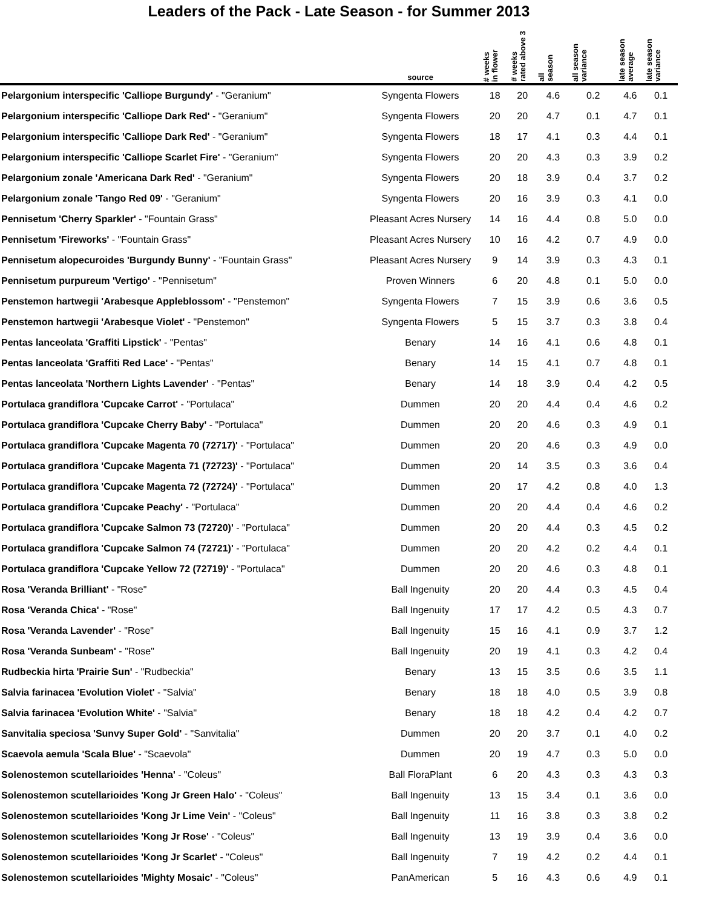Leaders of the Pack - Late Season - for Summer 2013
| | source | # weeks in flower | # weeks rated above 3 | all season | all season variance | late season average | late season variance |
| --- | --- | --- | --- | --- | --- | --- | --- |
| Pelargonium interspecific 'Calliope Burgundy' - "Geranium" | Syngenta Flowers | 18 | 20 | 4.6 | 0.2 | 4.6 | 0.1 |
| Pelargonium interspecific 'Calliope Dark Red' - "Geranium" | Syngenta Flowers | 20 | 20 | 4.7 | 0.1 | 4.7 | 0.1 |
| Pelargonium interspecific 'Calliope Dark Red' - "Geranium" | Syngenta Flowers | 18 | 17 | 4.1 | 0.3 | 4.4 | 0.1 |
| Pelargonium interspecific 'Calliope Scarlet Fire' - "Geranium" | Syngenta Flowers | 20 | 20 | 4.3 | 0.3 | 3.9 | 0.2 |
| Pelargonium zonale 'Americana Dark Red' - "Geranium" | Syngenta Flowers | 20 | 18 | 3.9 | 0.4 | 3.7 | 0.2 |
| Pelargonium zonale 'Tango Red 09' - "Geranium" | Syngenta Flowers | 20 | 16 | 3.9 | 0.3 | 4.1 | 0.0 |
| Pennisetum 'Cherry Sparkler' - "Fountain Grass" | Pleasant Acres Nursery | 14 | 16 | 4.4 | 0.8 | 5.0 | 0.0 |
| Pennisetum 'Fireworks' - "Fountain Grass" | Pleasant Acres Nursery | 10 | 16 | 4.2 | 0.7 | 4.9 | 0.0 |
| Pennisetum alopecuroides 'Burgundy Bunny' - "Fountain Grass" | Pleasant Acres Nursery | 9 | 14 | 3.9 | 0.3 | 4.3 | 0.1 |
| Pennisetum purpureum 'Vertigo' - "Pennisetum" | Proven Winners | 6 | 20 | 4.8 | 0.1 | 5.0 | 0.0 |
| Penstemon hartwegii 'Arabesque Appleblossom' - "Penstemon" | Syngenta Flowers | 7 | 15 | 3.9 | 0.6 | 3.6 | 0.5 |
| Penstemon hartwegii 'Arabesque Violet' - "Penstemon" | Syngenta Flowers | 5 | 15 | 3.7 | 0.3 | 3.8 | 0.4 |
| Pentas lanceolata 'Graffiti Lipstick' - "Pentas" | Benary | 14 | 16 | 4.1 | 0.6 | 4.8 | 0.1 |
| Pentas lanceolata 'Graffiti Red Lace' - "Pentas" | Benary | 14 | 15 | 4.1 | 0.7 | 4.8 | 0.1 |
| Pentas lanceolata 'Northern Lights Lavender' - "Pentas" | Benary | 14 | 18 | 3.9 | 0.4 | 4.2 | 0.5 |
| Portulaca grandiflora 'Cupcake Carrot' - "Portulaca" | Dummen | 20 | 20 | 4.4 | 0.4 | 4.6 | 0.2 |
| Portulaca grandiflora 'Cupcake Cherry Baby' - "Portulaca" | Dummen | 20 | 20 | 4.6 | 0.3 | 4.9 | 0.1 |
| Portulaca grandiflora 'Cupcake Magenta 70 (72717)' - "Portulaca" | Dummen | 20 | 20 | 4.6 | 0.3 | 4.9 | 0.0 |
| Portulaca grandiflora 'Cupcake Magenta 71 (72723)' - "Portulaca" | Dummen | 20 | 14 | 3.5 | 0.3 | 3.6 | 0.4 |
| Portulaca grandiflora 'Cupcake Magenta 72 (72724)' - "Portulaca" | Dummen | 20 | 17 | 4.2 | 0.8 | 4.0 | 1.3 |
| Portulaca grandiflora 'Cupcake Peachy' - "Portulaca" | Dummen | 20 | 20 | 4.4 | 0.4 | 4.6 | 0.2 |
| Portulaca grandiflora 'Cupcake Salmon 73 (72720)' - "Portulaca" | Dummen | 20 | 20 | 4.4 | 0.3 | 4.5 | 0.2 |
| Portulaca grandiflora 'Cupcake Salmon 74 (72721)' - "Portulaca" | Dummen | 20 | 20 | 4.2 | 0.2 | 4.4 | 0.1 |
| Portulaca grandiflora 'Cupcake Yellow 72 (72719)' - "Portulaca" | Dummen | 20 | 20 | 4.6 | 0.3 | 4.8 | 0.1 |
| Rosa 'Veranda Brilliant' - "Rose" | Ball Ingenuity | 20 | 20 | 4.4 | 0.3 | 4.5 | 0.4 |
| Rosa 'Veranda Chica' - "Rose" | Ball Ingenuity | 17 | 17 | 4.2 | 0.5 | 4.3 | 0.7 |
| Rosa 'Veranda Lavender' - "Rose" | Ball Ingenuity | 15 | 16 | 4.1 | 0.9 | 3.7 | 1.2 |
| Rosa 'Veranda Sunbeam' - "Rose" | Ball Ingenuity | 20 | 19 | 4.1 | 0.3 | 4.2 | 0.4 |
| Rudbeckia hirta 'Prairie Sun' - "Rudbeckia" | Benary | 13 | 15 | 3.5 | 0.6 | 3.5 | 1.1 |
| Salvia farinacea 'Evolution Violet' - "Salvia" | Benary | 18 | 18 | 4.0 | 0.5 | 3.9 | 0.8 |
| Salvia farinacea 'Evolution White' - "Salvia" | Benary | 18 | 18 | 4.2 | 0.4 | 4.2 | 0.7 |
| Sanvitalia speciosa 'Sunvy Super Gold' - "Sanvitalia" | Dummen | 20 | 20 | 3.7 | 0.1 | 4.0 | 0.2 |
| Scaevola aemula 'Scala Blue' - "Scaevola" | Dummen | 20 | 19 | 4.7 | 0.3 | 5.0 | 0.0 |
| Solenostemon scutellarioides 'Henna' - "Coleus" | Ball FloraPlant | 6 | 20 | 4.3 | 0.3 | 4.3 | 0.3 |
| Solenostemon scutellarioides 'Kong Jr Green Halo' - "Coleus" | Ball Ingenuity | 13 | 15 | 3.4 | 0.1 | 3.6 | 0.0 |
| Solenostemon scutellarioides 'Kong Jr Lime Vein' - "Coleus" | Ball Ingenuity | 11 | 16 | 3.8 | 0.3 | 3.8 | 0.2 |
| Solenostemon scutellarioides 'Kong Jr Rose' - "Coleus" | Ball Ingenuity | 13 | 19 | 3.9 | 0.4 | 3.6 | 0.0 |
| Solenostemon scutellarioides 'Kong Jr Scarlet' - "Coleus" | Ball Ingenuity | 7 | 19 | 4.2 | 0.2 | 4.4 | 0.1 |
| Solenostemon scutellarioides 'Mighty Mosaic' - "Coleus" | PanAmerican | 5 | 16 | 4.3 | 0.6 | 4.9 | 0.1 |